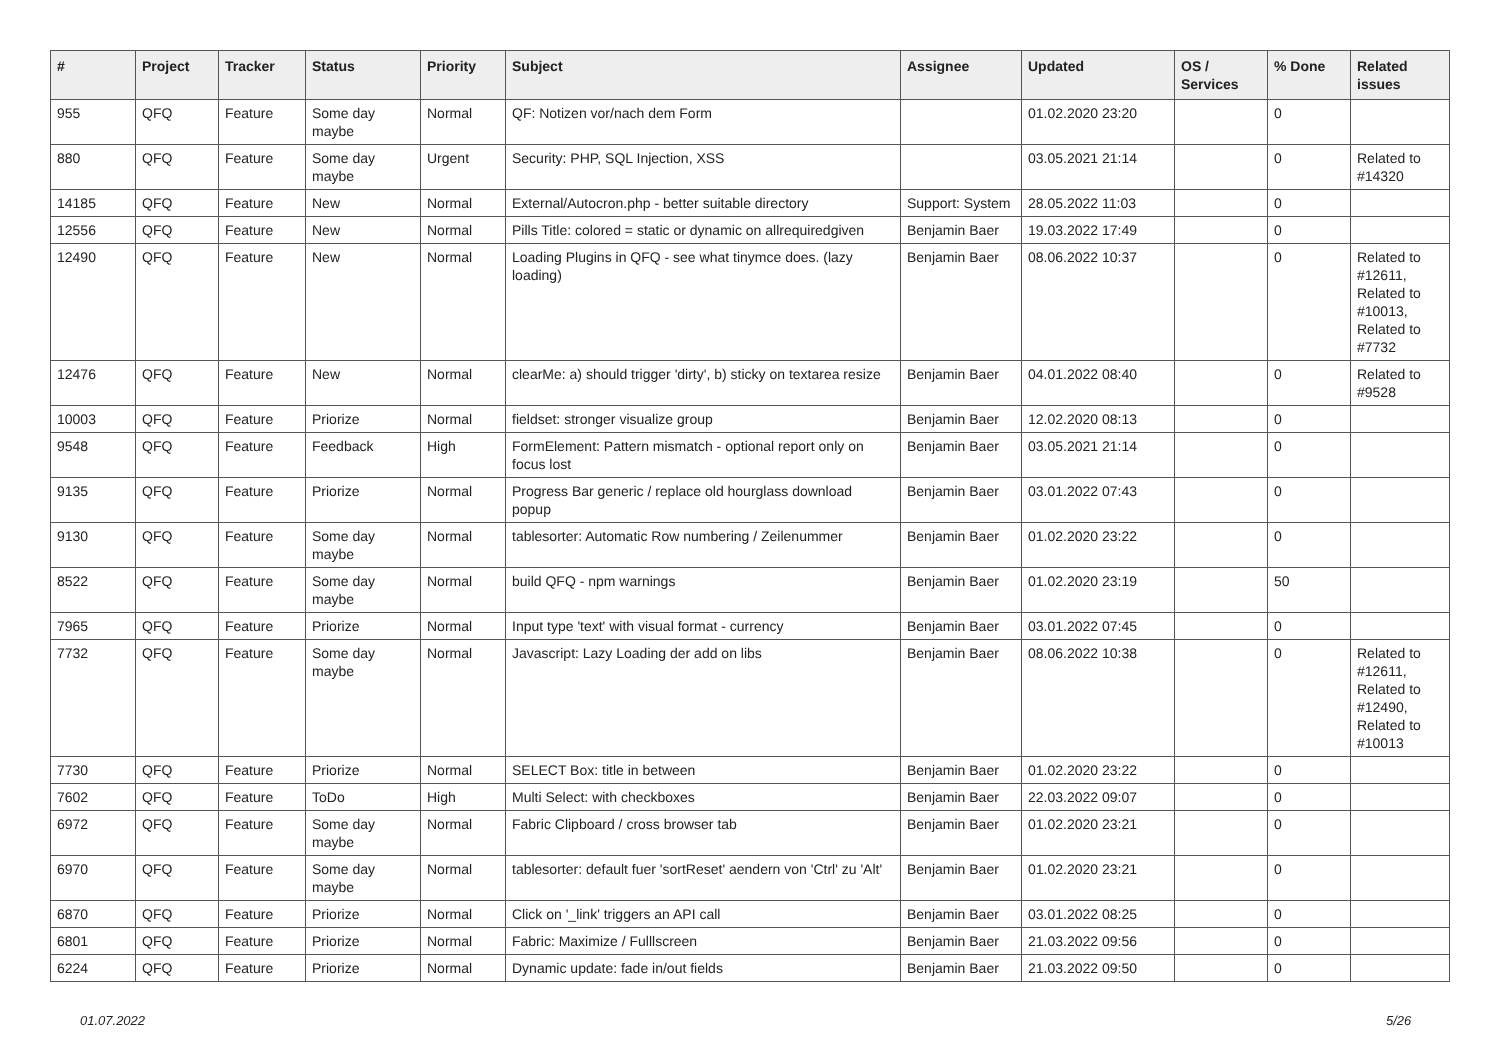| # | Project | Tracker | Status | Priority | Subject | Assignee | Updated | OS / Services | % Done | Related issues |
| --- | --- | --- | --- | --- | --- | --- | --- | --- | --- | --- |
| 955 | QFQ | Feature | Some day maybe | Normal | QF: Notizen vor/nach dem Form | | 01.02.2020 23:20 | | 0 | |
| 880 | QFQ | Feature | Some day maybe | Urgent | Security: PHP, SQL Injection, XSS | | 03.05.2021 21:14 | | 0 | Related to #14320 |
| 14185 | QFQ | Feature | New | Normal | External/Autocron.php - better suitable directory | Support: System | 28.05.2022 11:03 | | 0 | |
| 12556 | QFQ | Feature | New | Normal | Pills Title: colored = static or dynamic on allrequiredgiven | Benjamin Baer | 19.03.2022 17:49 | | 0 | |
| 12490 | QFQ | Feature | New | Normal | Loading Plugins in QFQ - see what tinymce does. (lazy loading) | Benjamin Baer | 08.06.2022 10:37 | | 0 | Related to #12611, Related to #10013, Related to #7732 |
| 12476 | QFQ | Feature | New | Normal | clearMe: a) should trigger 'dirty', b) sticky on textarea resize | Benjamin Baer | 04.01.2022 08:40 | | 0 | Related to #9528 |
| 10003 | QFQ | Feature | Priorize | Normal | fieldset: stronger visualize group | Benjamin Baer | 12.02.2020 08:13 | | 0 | |
| 9548 | QFQ | Feature | Feedback | High | FormElement: Pattern mismatch - optional report only on focus lost | Benjamin Baer | 03.05.2021 21:14 | | 0 | |
| 9135 | QFQ | Feature | Priorize | Normal | Progress Bar generic / replace old hourglass download popup | Benjamin Baer | 03.01.2022 07:43 | | 0 | |
| 9130 | QFQ | Feature | Some day maybe | Normal | tablesorter: Automatic Row numbering / Zeilenummer | Benjamin Baer | 01.02.2020 23:22 | | 0 | |
| 8522 | QFQ | Feature | Some day maybe | Normal | build QFQ - npm warnings | Benjamin Baer | 01.02.2020 23:19 | | 50 | |
| 7965 | QFQ | Feature | Priorize | Normal | Input type 'text' with visual format - currency | Benjamin Baer | 03.01.2022 07:45 | | 0 | |
| 7732 | QFQ | Feature | Some day maybe | Normal | Javascript: Lazy Loading der add on libs | Benjamin Baer | 08.06.2022 10:38 | | 0 | Related to #12611, Related to #12490, Related to #10013 |
| 7730 | QFQ | Feature | Priorize | Normal | SELECT Box: title in between | Benjamin Baer | 01.02.2020 23:22 | | 0 | |
| 7602 | QFQ | Feature | ToDo | High | Multi Select: with checkboxes | Benjamin Baer | 22.03.2022 09:07 | | 0 | |
| 6972 | QFQ | Feature | Some day maybe | Normal | Fabric Clipboard / cross browser tab | Benjamin Baer | 01.02.2020 23:21 | | 0 | |
| 6970 | QFQ | Feature | Some day maybe | Normal | tablesorter: default fuer 'sortReset' aendern von 'Ctrl' zu 'Alt' | Benjamin Baer | 01.02.2020 23:21 | | 0 | |
| 6870 | QFQ | Feature | Priorize | Normal | Click on '_link' triggers an API call | Benjamin Baer | 03.01.2022 08:25 | | 0 | |
| 6801 | QFQ | Feature | Priorize | Normal | Fabric: Maximize / Fulllscreen | Benjamin Baer | 21.03.2022 09:56 | | 0 | |
| 6224 | QFQ | Feature | Priorize | Normal | Dynamic update: fade in/out fields | Benjamin Baer | 21.03.2022 09:50 | | 0 | |
01.07.2022 5/26